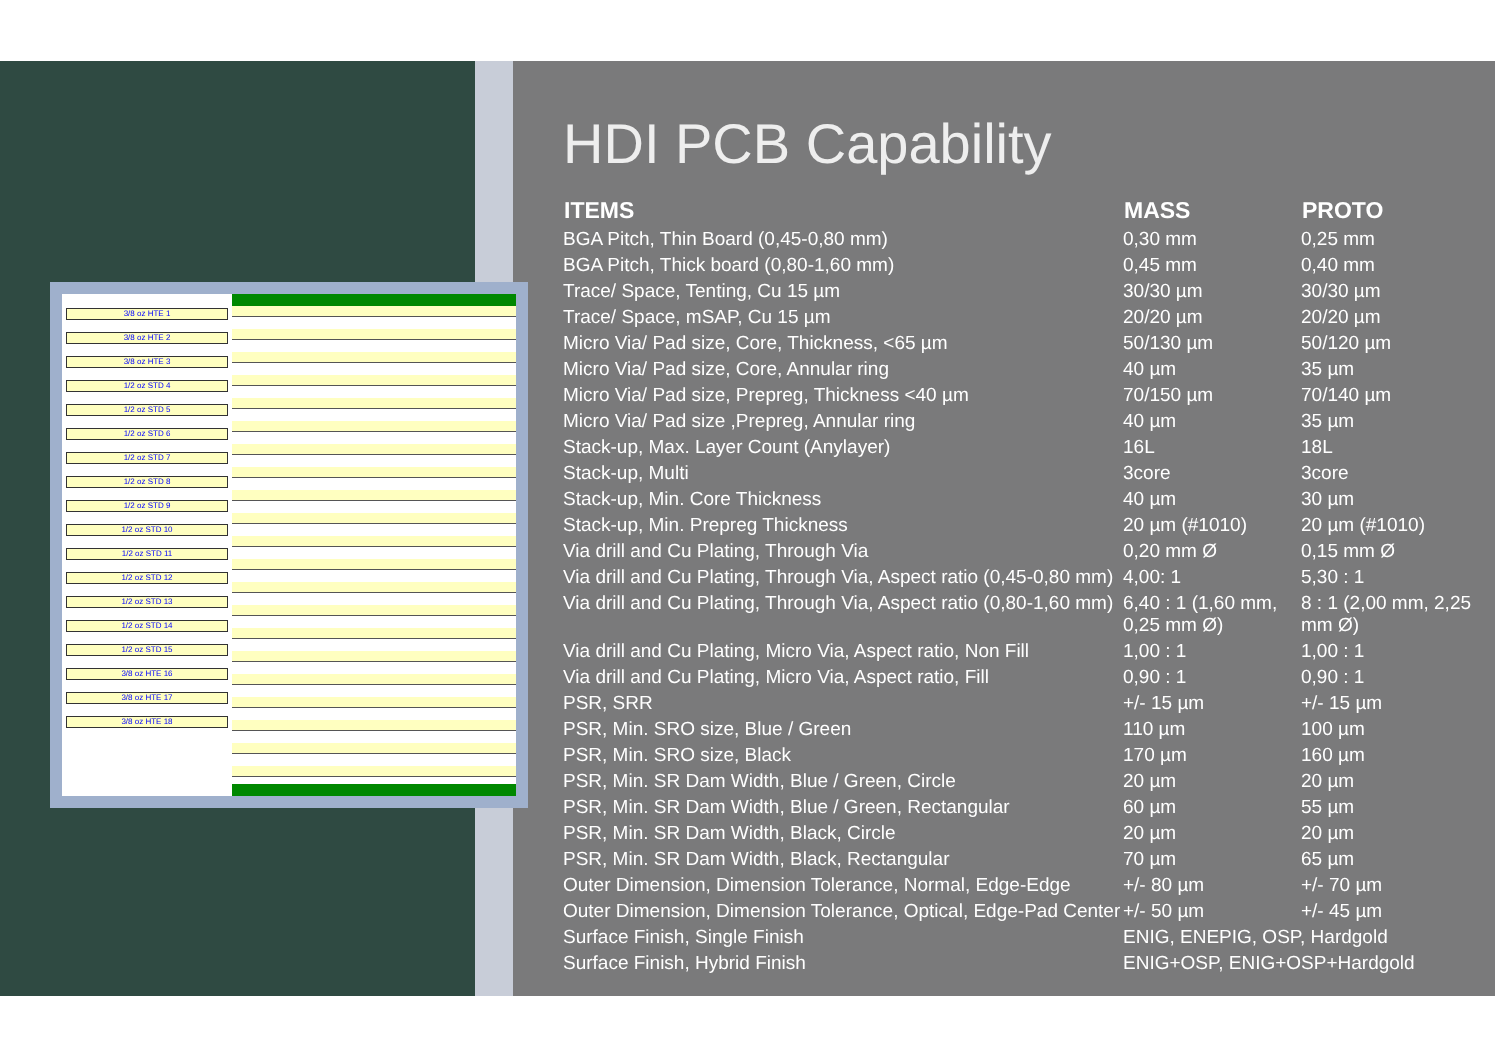HDI PCB Capability
| ITEMS | MASS | PROTO |
| --- | --- | --- |
| BGA Pitch, Thin Board (0,45-0,80 mm) | 0,30 mm | 0,25 mm |
| BGA Pitch, Thick board (0,80-1,60 mm) | 0,45 mm | 0,40 mm |
| Trace/ Space, Tenting, Cu 15 µm | 30/30 µm | 30/30 µm |
| Trace/ Space, mSAP, Cu 15 µm | 20/20 µm | 20/20 µm |
| Micro Via/ Pad size, Core, Thickness, <65 µm | 50/130 µm | 50/120 µm |
| Micro Via/ Pad size, Core, Annular ring | 40 µm | 35 µm |
| Micro Via/ Pad size, Prepreg, Thickness <40 µm | 70/150 µm | 70/140 µm |
| Micro Via/ Pad size ,Prepreg, Annular ring | 40 µm | 35 µm |
| Stack-up, Max. Layer Count (Anylayer) | 16L | 18L |
| Stack-up, Multi | 3core | 3core |
| Stack-up, Min. Core Thickness | 40 µm | 30 µm |
| Stack-up, Min. Prepreg Thickness | 20 µm (#1010) | 20 µm (#1010) |
| Via drill and Cu Plating, Through Via | 0,20 mm Ø | 0,15 mm Ø |
| Via drill and Cu Plating, Through Via, Aspect ratio (0,45-0,80 mm) | 4,00: 1 | 5,30 : 1 |
| Via drill and Cu Plating, Through Via, Aspect ratio (0,80-1,60 mm) | 6,40 : 1 (1,60 mm, 0,25 mm Ø) | 8 : 1 (2,00 mm, 2,25 mm Ø) |
| Via drill and Cu Plating, Micro Via, Aspect ratio, Non Fill | 1,00 : 1 | 1,00 : 1 |
| Via drill and Cu Plating, Micro Via, Aspect ratio, Fill | 0,90 : 1 | 0,90 : 1 |
| PSR, SRR | +/- 15 µm | +/- 15 µm |
| PSR, Min. SRO size, Blue / Green | 110 µm | 100 µm |
| PSR, Min. SRO size, Black | 170 µm | 160 µm |
| PSR, Min. SR Dam Width, Blue / Green, Circle | 20 µm | 20 µm |
| PSR, Min. SR Dam Width, Blue / Green, Rectangular | 60 µm | 55 µm |
| PSR, Min. SR Dam Width, Black, Circle | 20 µm | 20 µm |
| PSR, Min. SR Dam Width, Black, Rectangular | 70 µm | 65 µm |
| Outer Dimension, Dimension Tolerance, Normal, Edge-Edge | +/- 80 µm | +/- 70 µm |
| Outer Dimension, Dimension Tolerance, Optical, Edge-Pad Center | +/- 50 µm | +/- 45 µm |
| Surface Finish, Single Finish | ENIG, ENEPIG, OSP, Hardgold | |
| Surface Finish, Hybrid Finish | ENIG+OSP, ENIG+OSP+Hardgold | |
3/8 oz HTE 1
3/8 oz HTE 2
3/8 oz HTE 3
1/2 oz STD 4
1/2 oz STD 5
1/2 oz STD 6
1/2 oz STD 7
1/2 oz STD 8
1/2 oz STD 9
1/2 oz STD 10
1/2 oz STD 11
1/2 oz STD 12
1/2 oz STD 13
1/2 oz STD 14
1/2 oz STD 15
3/8 oz HTE 16
3/8 oz HTE 17
3/8 oz HTE 18